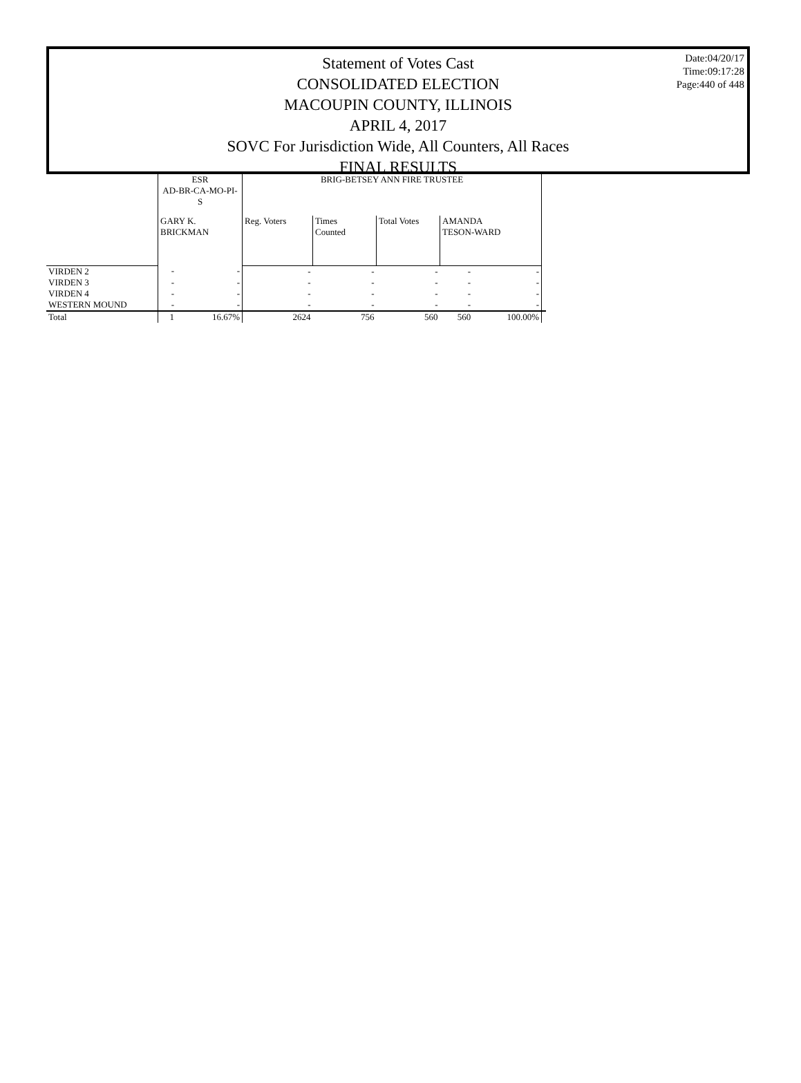Date:04/20/17
Time:09:17:28
Page:440 of 448
Statement of Votes Cast
CONSOLIDATED ELECTION
MACOUPIN COUNTY, ILLINOIS
APRIL 4, 2017
SOVC For Jurisdiction Wide, All Counters, All Races
FINAL RESULTS
| | ESR AD-BR-CA-MO-PI-S | | BRIG-BETSEY ANN FIRE TRUSTEE | | | | | |
| --- | --- | --- | --- | --- | --- | --- | --- | --- |
| | GARY K. BRICKMAN | | Reg. Voters | Times Counted | Total Votes | AMANDA TESON-WARD | | |
| VIRDEN 2 | - | - | - | - | - | - | - | |
| VIRDEN 3 | - | - | - | - | - | - | - | |
| VIRDEN 4 | - | - | - | - | - | - | - | |
| WESTERN MOUND | - | - | - | - | - | - | - | |
| Total | 1 | 16.67% | 2624 | 756 | 560 | 560 | 100.00% | |